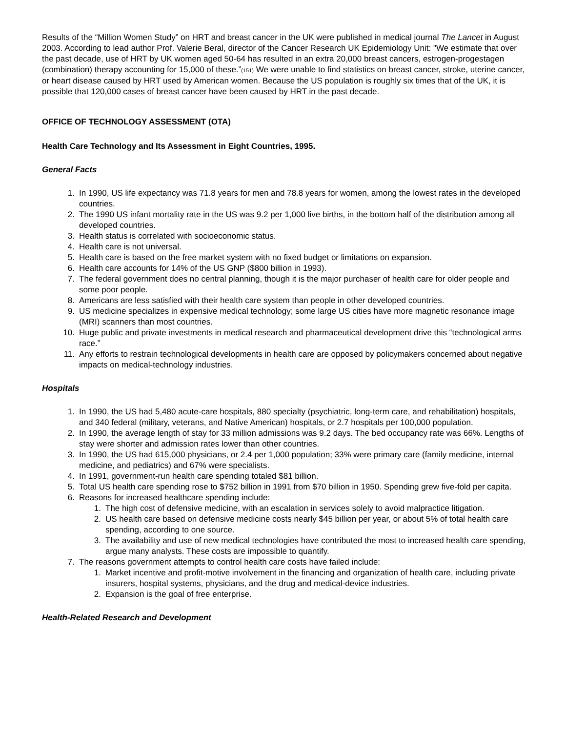Results of the “Million Women Study” on HRT and breast cancer in the UK were published in medical journal The Lancet in August 2003. According to lead author Prof. Valerie Beral, director of the Cancer Research UK Epidemiology Unit: "We estimate that over the past decade, use of HRT by UK women aged 50-64 has resulted in an extra 20,000 breast cancers, estrogen-progestagen (combination) therapy accounting for 15,000 of these.”(151) We were unable to find statistics on breast cancer, stroke, uterine cancer, or heart disease caused by HRT used by American women. Because the US population is roughly six times that of the UK, it is possible that 120,000 cases of breast cancer have been caused by HRT in the past decade.
OFFICE OF TECHNOLOGY ASSESSMENT (OTA)
Health Care Technology and Its Assessment in Eight Countries, 1995.
General Facts
1. In 1990, US life expectancy was 71.8 years for men and 78.8 years for women, among the lowest rates in the developed countries.
2. The 1990 US infant mortality rate in the US was 9.2 per 1,000 live births, in the bottom half of the distribution among all developed countries.
3. Health status is correlated with socioeconomic status.
4. Health care is not universal.
5. Health care is based on the free market system with no fixed budget or limitations on expansion.
6. Health care accounts for 14% of the US GNP ($800 billion in 1993).
7. The federal government does no central planning, though it is the major purchaser of health care for older people and some poor people.
8. Americans are less satisfied with their health care system than people in other developed countries.
9. US medicine specializes in expensive medical technology; some large US cities have more magnetic resonance image (MRI) scanners than most countries.
10. Huge public and private investments in medical research and pharmaceutical development drive this “technological arms race.”
11. Any efforts to restrain technological developments in health care are opposed by policymakers concerned about negative impacts on medical-technology industries.
Hospitals
1. In 1990, the US had 5,480 acute-care hospitals, 880 specialty (psychiatric, long-term care, and rehabilitation) hospitals, and 340 federal (military, veterans, and Native American) hospitals, or 2.7 hospitals per 100,000 population.
2. In 1990, the average length of stay for 33 million admissions was 9.2 days. The bed occupancy rate was 66%. Lengths of stay were shorter and admission rates lower than other countries.
3. In 1990, the US had 615,000 physicians, or 2.4 per 1,000 population; 33% were primary care (family medicine, internal medicine, and pediatrics) and 67% were specialists.
4. In 1991, government-run health care spending totaled $81 billion.
5. Total US health care spending rose to $752 billion in 1991 from $70 billion in 1950. Spending grew five-fold per capita.
6. Reasons for increased healthcare spending include:
1. The high cost of defensive medicine, with an escalation in services solely to avoid malpractice litigation.
2. US health care based on defensive medicine costs nearly $45 billion per year, or about 5% of total health care spending, according to one source.
3. The availability and use of new medical technologies have contributed the most to increased health care spending, argue many analysts. These costs are impossible to quantify.
7. The reasons government attempts to control health care costs have failed include:
1. Market incentive and profit-motive involvement in the financing and organization of health care, including private insurers, hospital systems, physicians, and the drug and medical-device industries.
2. Expansion is the goal of free enterprise.
Health-Related Research and Development